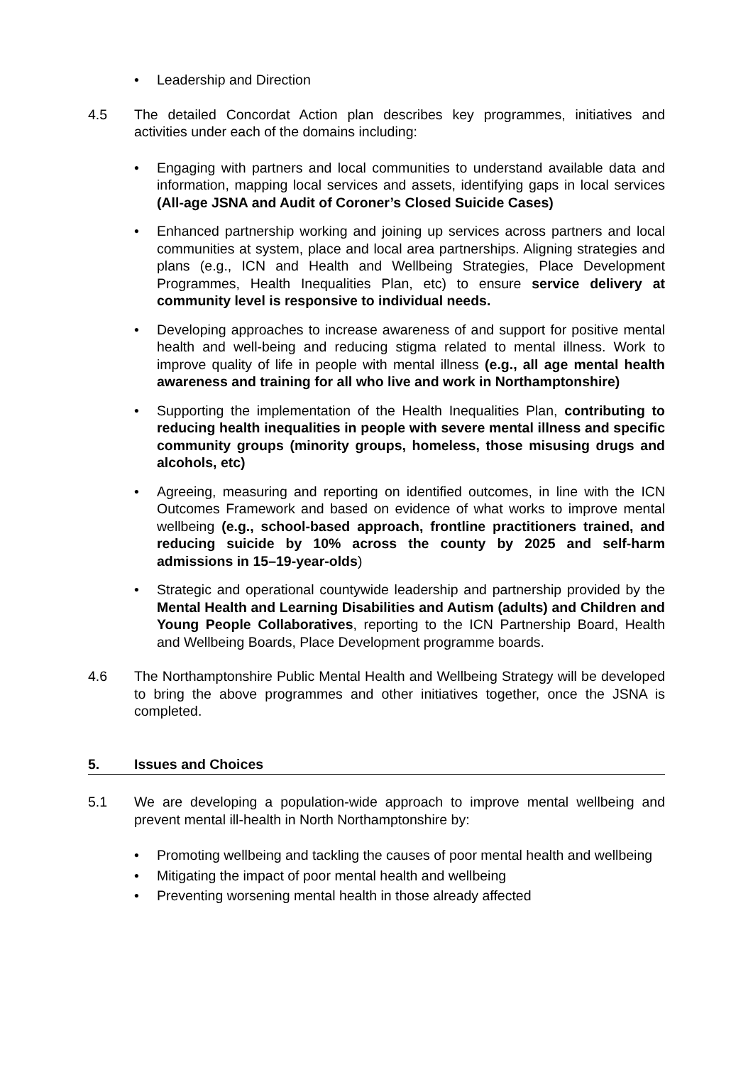• Leadership and Direction
4.5 The detailed Concordat Action plan describes key programmes, initiatives and activities under each of the domains including:
• Engaging with partners and local communities to understand available data and information, mapping local services and assets, identifying gaps in local services (All-age JSNA and Audit of Coroner’s Closed Suicide Cases)
• Enhanced partnership working and joining up services across partners and local communities at system, place and local area partnerships. Aligning strategies and plans (e.g., ICN and Health and Wellbeing Strategies, Place Development Programmes, Health Inequalities Plan, etc) to ensure service delivery at community level is responsive to individual needs.
• Developing approaches to increase awareness of and support for positive mental health and well-being and reducing stigma related to mental illness. Work to improve quality of life in people with mental illness (e.g., all age mental health awareness and training for all who live and work in Northamptonshire)
• Supporting the implementation of the Health Inequalities Plan, contributing to reducing health inequalities in people with severe mental illness and specific community groups (minority groups, homeless, those misusing drugs and alcohols, etc)
• Agreeing, measuring and reporting on identified outcomes, in line with the ICN Outcomes Framework and based on evidence of what works to improve mental wellbeing (e.g., school-based approach, frontline practitioners trained, and reducing suicide by 10% across the county by 2025 and self-harm admissions in 15–19-year-olds)
• Strategic and operational countywide leadership and partnership provided by the Mental Health and Learning Disabilities and Autism (adults) and Children and Young People Collaboratives, reporting to the ICN Partnership Board, Health and Wellbeing Boards, Place Development programme boards.
4.6 The Northamptonshire Public Mental Health and Wellbeing Strategy will be developed to bring the above programmes and other initiatives together, once the JSNA is completed.
5. Issues and Choices
5.1 We are developing a population-wide approach to improve mental wellbeing and prevent mental ill-health in North Northamptonshire by:
• Promoting wellbeing and tackling the causes of poor mental health and wellbeing
• Mitigating the impact of poor mental health and wellbeing
• Preventing worsening mental health in those already affected